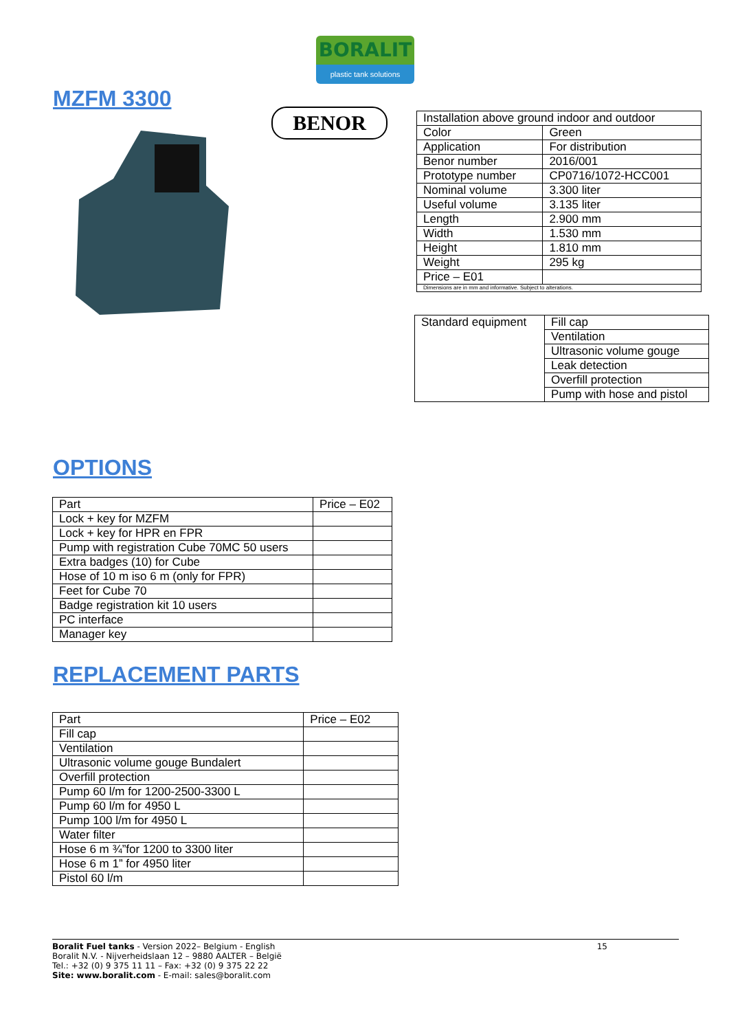BORALIT
plastic tank solutions
MZFM 3300
BENOR
| Installation above ground indoor and outdoor | |
| Color | Green |
| Application | For distribution |
| Benor number | 2016/001 |
| Prototype number | CP0716/1072-HCC001 |
| Nominal volume | 3.300 liter |
| Useful volume | 3.135 liter |
| Length | 2.900 mm |
| Width | 1.530 mm |
| Height | 1.810 mm |
| Weight | 295 kg |
| Price – E01 | |
| Dimensions are in mm and informative. Subject to alterations. | |
| Standard equipment | Fill cap |
| | Ventilation |
| | Ultrasonic volume gouge |
| | Leak detection |
| | Overfill protection |
| | Pump with hose and pistol |
OPTIONS
| Part | Price – E02 |
| --- | --- |
| Lock + key for MZFM | |
| Lock + key for HPR en FPR | |
| Pump with registration Cube 70MC 50 users | |
| Extra badges (10) for Cube | |
| Hose of 10 m iso 6 m (only for FPR) | |
| Feet for Cube 70 | |
| Badge registration kit 10 users | |
| PC interface | |
| Manager key | |
REPLACEMENT PARTS
| Part | Price – E02 |
| --- | --- |
| Fill cap | |
| Ventilation | |
| Ultrasonic volume gouge Bundalert | |
| Overfill protection | |
| Pump 60 l/m for 1200-2500-3300 L | |
| Pump 60 l/m for 4950 L | |
| Pump 100 l/m for 4950 L | |
| Water filter | |
| Hose 6 m ¾”for 1200 to 3300 liter | |
| Hose 6 m 1” for 4950 liter | |
| Pistol 60 l/m | |
15 Boralit Fuel tanks - Version 2022– Belgium - English
Boralit N.V. - Nijverheidslaan 12 – 9880 AALTER – België
Tel.: +32 (0) 9 375 11 11 – Fax: +32 (0) 9 375 22 22
Site: www.boralit.com - E-mail: sales@boralit.com